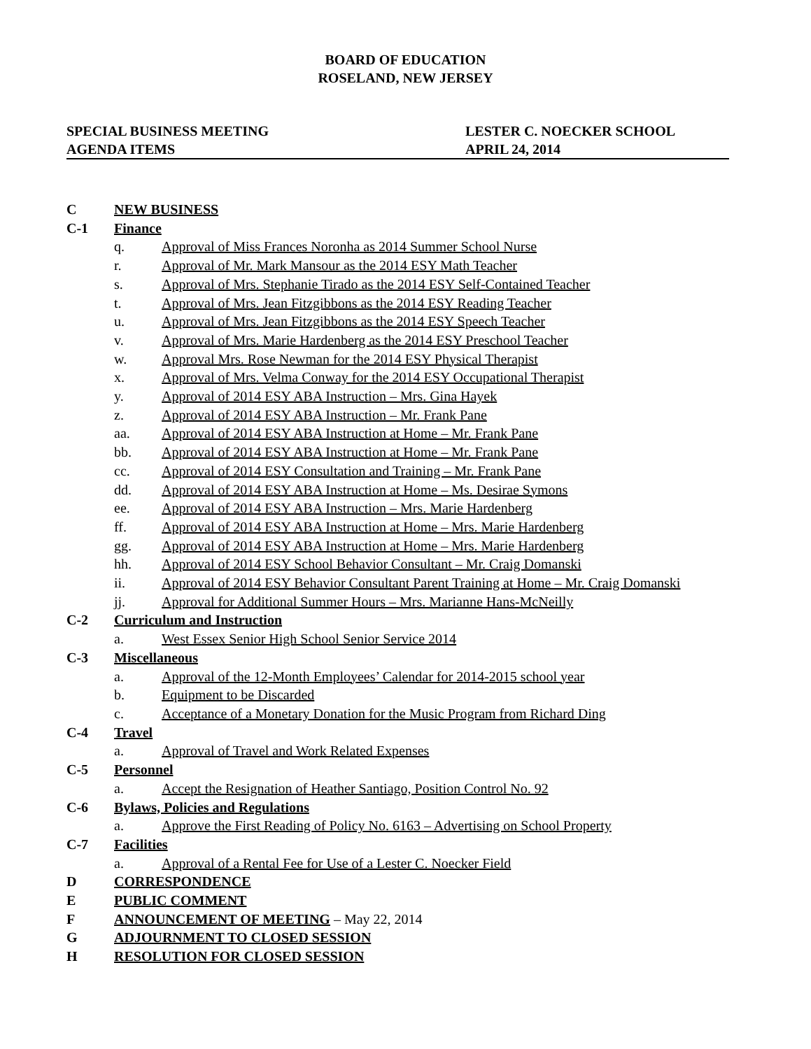BOARD OF EDUCATION
ROSELAND, NEW JERSEY
SPECIAL BUSINESS MEETING LESTER C. NOECKER SCHOOL
AGENDA ITEMS APRIL 24, 2014
C NEW BUSINESS
C-1 Finance
q. Approval of Miss Frances Noronha as 2014 Summer School Nurse
r. Approval of Mr. Mark Mansour as the 2014 ESY Math Teacher
s. Approval of Mrs. Stephanie Tirado as the 2014 ESY Self-Contained Teacher
t. Approval of Mrs. Jean Fitzgibbons as the 2014 ESY Reading Teacher
u. Approval of Mrs. Jean Fitzgibbons as the 2014 ESY Speech Teacher
v. Approval of Mrs. Marie Hardenberg as the 2014 ESY Preschool Teacher
w. Approval Mrs. Rose Newman for the 2014 ESY Physical Therapist
x. Approval of Mrs. Velma Conway for the 2014 ESY Occupational Therapist
y. Approval of 2014 ESY ABA Instruction – Mrs. Gina Hayek
z. Approval of 2014 ESY ABA Instruction – Mr. Frank Pane
aa. Approval of 2014 ESY ABA Instruction at Home – Mr. Frank Pane
bb. Approval of 2014 ESY ABA Instruction at Home – Mr. Frank Pane
cc. Approval of 2014 ESY Consultation and Training – Mr. Frank Pane
dd. Approval of 2014 ESY ABA Instruction at Home – Ms. Desirae Symons
ee. Approval of 2014 ESY ABA Instruction – Mrs. Marie Hardenberg
ff. Approval of 2014 ESY ABA Instruction at Home – Mrs. Marie Hardenberg
gg. Approval of 2014 ESY ABA Instruction at Home – Mrs. Marie Hardenberg
hh. Approval of 2014 ESY School Behavior Consultant – Mr. Craig Domanski
ii. Approval of 2014 ESY Behavior Consultant Parent Training at Home – Mr. Craig Domanski
jj. Approval for Additional Summer Hours – Mrs. Marianne Hans-McNeilly
C-2 Curriculum and Instruction
a. West Essex Senior High School Senior Service 2014
C-3 Miscellaneous
a. Approval of the 12-Month Employees’ Calendar for 2014-2015 school year
b. Equipment to be Discarded
c. Acceptance of a Monetary Donation for the Music Program from Richard Ding
C-4 Travel
a. Approval of Travel and Work Related Expenses
C-5 Personnel
a. Accept the Resignation of Heather Santiago, Position Control No. 92
C-6 Bylaws, Policies and Regulations
a. Approve the First Reading of Policy No. 6163 – Advertising on School Property
C-7 Facilities
a. Approval of a Rental Fee for Use of a Lester C. Noecker Field
D CORRESPONDENCE
E PUBLIC COMMENT
F ANNOUNCEMENT OF MEETING – May 22, 2014
G ADJOURNMENT TO CLOSED SESSION
H RESOLUTION FOR CLOSED SESSION